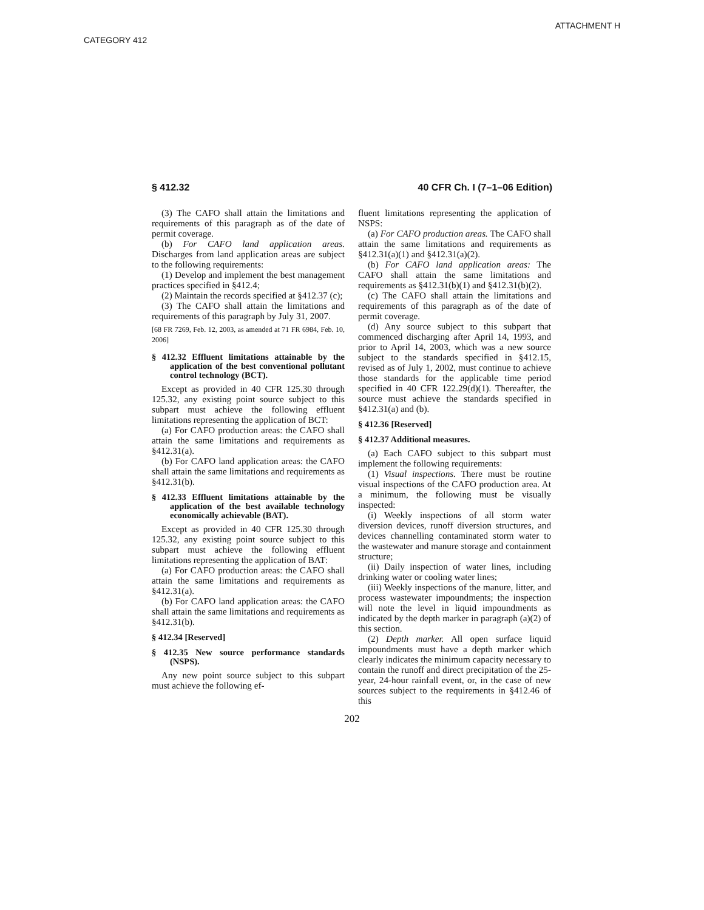ATTACHMENT H
CATEGORY 412
§ 412.32 40 CFR Ch. I (7–1–06 Edition)
(3) The CAFO shall attain the limitations and requirements of this paragraph as of the date of permit coverage.
(b) For CAFO land application areas. Discharges from land application areas are subject to the following requirements:
(1) Develop and implement the best management practices specified in §412.4;
(2) Maintain the records specified at §412.37 (c);
(3) The CAFO shall attain the limitations and requirements of this paragraph by July 31, 2007.
[68 FR 7269, Feb. 12, 2003, as amended at 71 FR 6984, Feb. 10, 2006]
§ 412.32 Effluent limitations attainable by the application of the best conventional pollutant control technology (BCT).
Except as provided in 40 CFR 125.30 through 125.32, any existing point source subject to this subpart must achieve the following effluent limitations representing the application of BCT:
(a) For CAFO production areas: the CAFO shall attain the same limitations and requirements as §412.31(a).
(b) For CAFO land application areas: the CAFO shall attain the same limitations and requirements as §412.31(b).
§ 412.33 Effluent limitations attainable by the application of the best available technology economically achievable (BAT).
Except as provided in 40 CFR 125.30 through 125.32, any existing point source subject to this subpart must achieve the following effluent limitations representing the application of BAT:
(a) For CAFO production areas: the CAFO shall attain the same limitations and requirements as §412.31(a).
(b) For CAFO land application areas: the CAFO shall attain the same limitations and requirements as §412.31(b).
§ 412.34 [Reserved]
§ 412.35 New source performance standards (NSPS).
Any new point source subject to this subpart must achieve the following ef-
fluent limitations representing the application of NSPS:
(a) For CAFO production areas. The CAFO shall attain the same limitations and requirements as §412.31(a)(1) and §412.31(a)(2).
(b) For CAFO land application areas: The CAFO shall attain the same limitations and requirements as §412.31(b)(1) and §412.31(b)(2).
(c) The CAFO shall attain the limitations and requirements of this paragraph as of the date of permit coverage.
(d) Any source subject to this subpart that commenced discharging after April 14, 1993, and prior to April 14, 2003, which was a new source subject to the standards specified in §412.15, revised as of July 1, 2002, must continue to achieve those standards for the applicable time period specified in 40 CFR 122.29(d)(1). Thereafter, the source must achieve the standards specified in §412.31(a) and (b).
§ 412.36 [Reserved]
§ 412.37 Additional measures.
(a) Each CAFO subject to this subpart must implement the following requirements:
(1) Visual inspections. There must be routine visual inspections of the CAFO production area. At a minimum, the following must be visually inspected:
(i) Weekly inspections of all storm water diversion devices, runoff diversion structures, and devices channelling contaminated storm water to the wastewater and manure storage and containment structure;
(ii) Daily inspection of water lines, including drinking water or cooling water lines;
(iii) Weekly inspections of the manure, litter, and process wastewater impoundments; the inspection will note the level in liquid impoundments as indicated by the depth marker in paragraph (a)(2) of this section.
(2) Depth marker. All open surface liquid impoundments must have a depth marker which clearly indicates the minimum capacity necessary to contain the runoff and direct precipitation of the 25-year, 24-hour rainfall event, or, in the case of new sources subject to the requirements in §412.46 of this
202